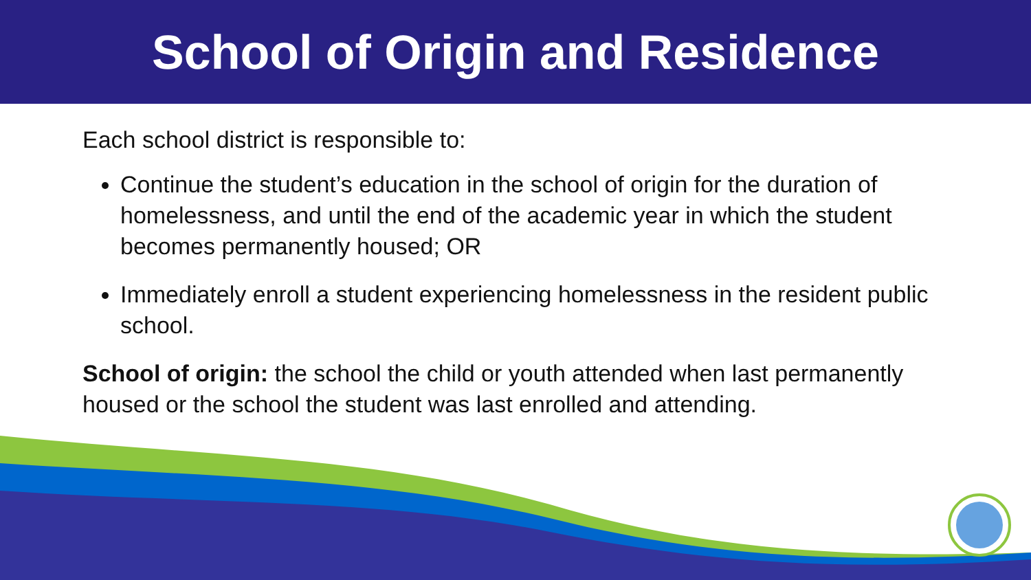School of Origin and Residence
Each school district is responsible to:
Continue the student’s education in the school of origin for the duration of homelessness, and until the end of the academic year in which the student becomes permanently housed; OR
Immediately enroll a student experiencing homelessness in the resident public school.
School of origin: the school the child or youth attended when last permanently housed or the school the student was last enrolled and attending.